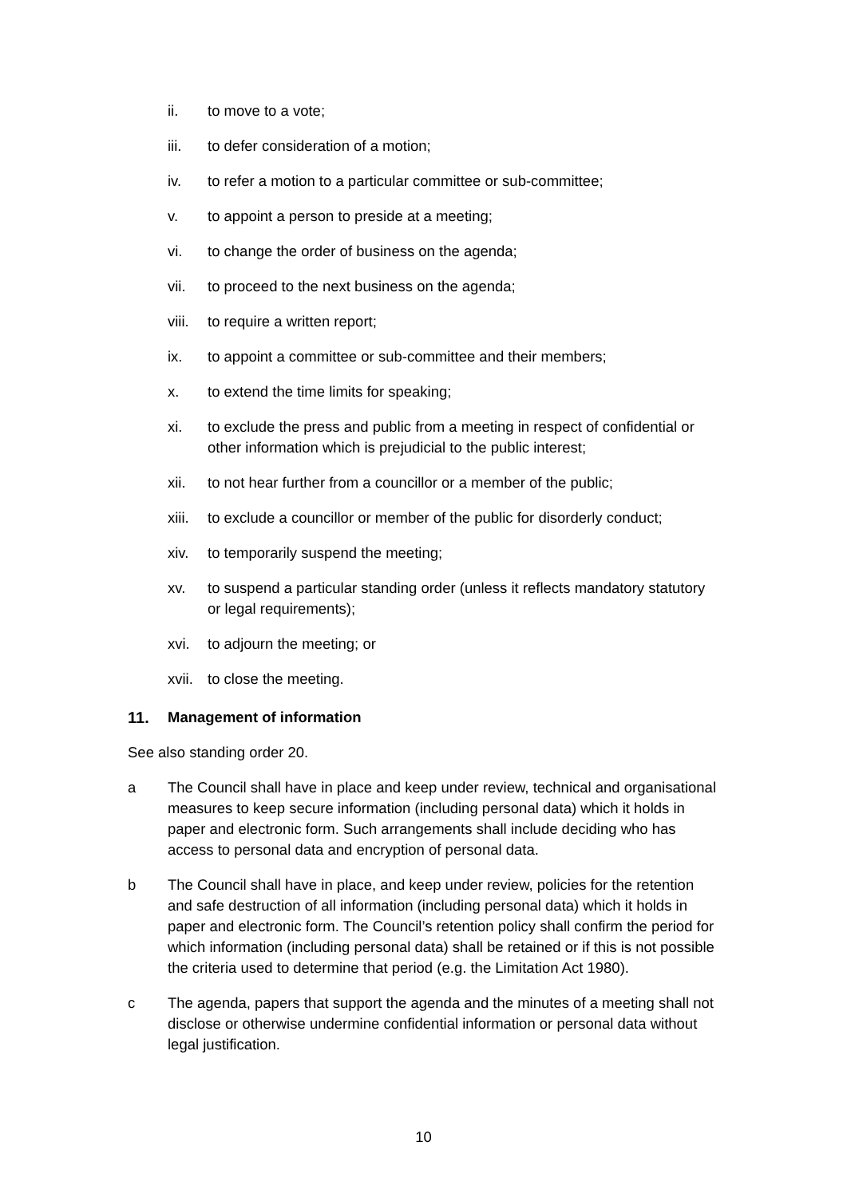ii. to move to a vote;
iii. to defer consideration of a motion;
iv. to refer a motion to a particular committee or sub-committee;
v. to appoint a person to preside at a meeting;
vi. to change the order of business on the agenda;
vii. to proceed to the next business on the agenda;
viii.
to require a written report;
ix. to appoint a committee or sub-committee and their members;
x. to extend the time limits for speaking;
xi. to exclude the press and public from a meeting in respect of confidential or other information which is prejudicial to the public interest;
xii. to not hear further from a councillor or a member of the public;
xiii.
to exclude a councillor or member of the public for disorderly conduct;
xiv. to temporarily suspend the meeting;
xv. to suspend a particular standing order (unless it reflects mandatory statutory or legal requirements);
xvi. to adjourn the meeting; or
xvii.
to close the meeting.
11. Management of information
See also standing order 20.
a The Council shall have in place and keep under review, technical and organisational measures to keep secure information (including personal data) which it holds in paper and electronic form. Such arrangements shall include deciding who has access to personal data and encryption of personal data.
b The Council shall have in place, and keep under review, policies for the retention and safe destruction of all information (including personal data) which it holds in paper and electronic form. The Council’s retention policy shall confirm the period for which information (including personal data) shall be retained or if this is not possible the criteria used to determine that period (e.g. the Limitation Act 1980).
c The agenda, papers that support the agenda and the minutes of a meeting shall not disclose or otherwise undermine confidential information or personal data without legal justification.
10